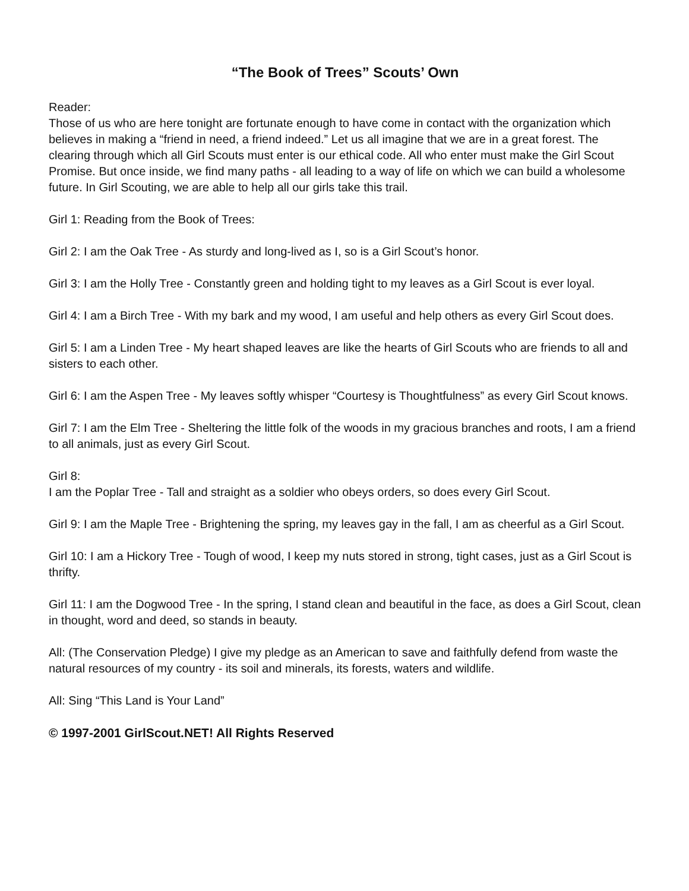“The Book of Trees” Scouts’ Own
Reader:
Those of us who are here tonight are fortunate enough to have come in contact with the organization which believes in making a “friend in need, a friend indeed.” Let us all imagine that we are in a great forest. The clearing through which all Girl Scouts must enter is our ethical code. All who enter must make the Girl Scout Promise. But once inside, we find many paths - all leading to a way of life on which we can build a wholesome future. In Girl Scouting, we are able to help all our girls take this trail.
Girl 1: Reading from the Book of Trees:
Girl 2: I am the Oak Tree - As sturdy and long-lived as I, so is a Girl Scout’s honor.
Girl 3: I am the Holly Tree - Constantly green and holding tight to my leaves as a Girl Scout is ever loyal.
Girl 4: I am a Birch Tree - With my bark and my wood, I am useful and help others as every Girl Scout does.
Girl 5: I am a Linden Tree - My heart shaped leaves are like the hearts of Girl Scouts who are friends to all and sisters to each other.
Girl 6: I am the Aspen Tree - My leaves softly whisper “Courtesy is Thoughtfulness” as every Girl Scout knows.
Girl 7: I am the Elm Tree - Sheltering the little folk of the woods in my gracious branches and roots, I am a friend to all animals, just as every Girl Scout.
Girl 8:
I am the Poplar Tree - Tall and straight as a soldier who obeys orders, so does every Girl Scout.
Girl 9: I am the Maple Tree - Brightening the spring, my leaves gay in the fall, I am as cheerful as a Girl Scout.
Girl 10: I am a Hickory Tree - Tough of wood, I keep my nuts stored in strong, tight cases, just as a Girl Scout is thrifty.
Girl 11: I am the Dogwood Tree - In the spring, I stand clean and beautiful in the face, as does a Girl Scout, clean in thought, word and deed, so stands in beauty.
All: (The Conservation Pledge) I give my pledge as an American to save and faithfully defend from waste the natural resources of my country - its soil and minerals, its forests, waters and wildlife.
All: Sing “This Land is Your Land”
© 1997-2001 GirlScout.NET! All Rights Reserved